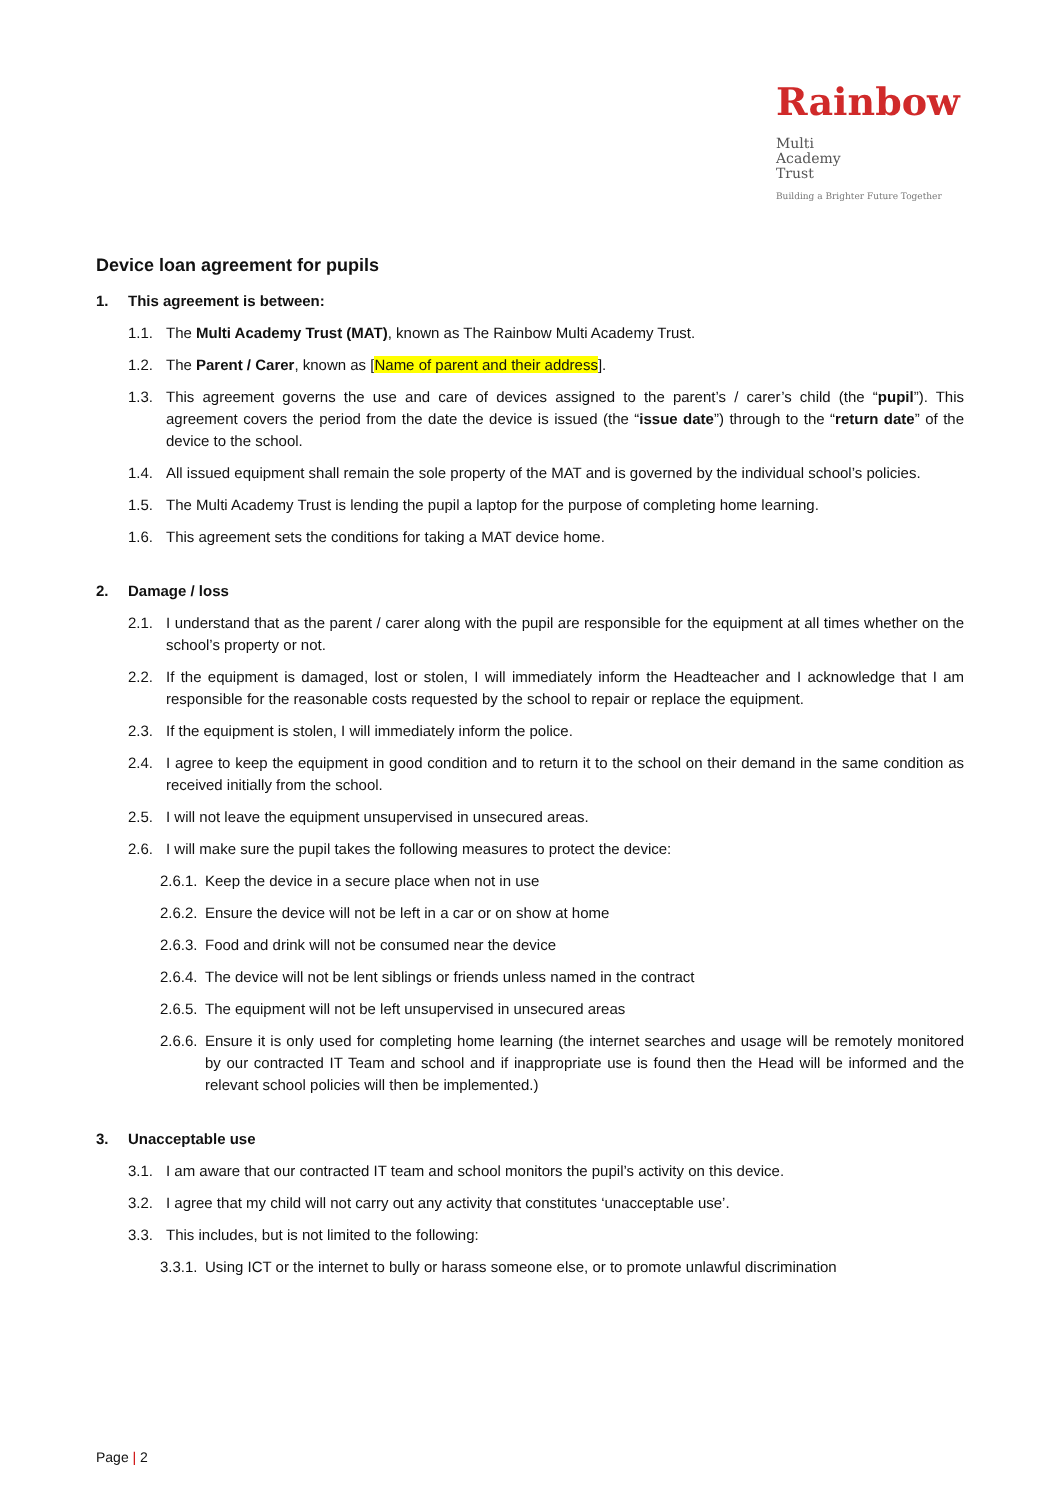Rainbow
Multi
Academy
Trust
Building a Brighter Future Together
Device loan agreement for pupils
1. This agreement is between:
1.1. The Multi Academy Trust (MAT), known as The Rainbow Multi Academy Trust.
1.2. The Parent / Carer, known as [Name of parent and their address].
1.3. This agreement governs the use and care of devices assigned to the parent’s / carer’s child (the “pupil”). This agreement covers the period from the date the device is issued (the “issue date”) through to the “return date” of the device to the school.
1.4. All issued equipment shall remain the sole property of the MAT and is governed by the individual school’s policies.
1.5. The Multi Academy Trust is lending the pupil a laptop for the purpose of completing home learning.
1.6. This agreement sets the conditions for taking a MAT device home.
2. Damage / loss
2.1. I understand that as the parent / carer along with the pupil are responsible for the equipment at all times whether on the school’s property or not.
2.2. If the equipment is damaged, lost or stolen, I will immediately inform the Headteacher and I acknowledge that I am responsible for the reasonable costs requested by the school to repair or replace the equipment.
2.3. If the equipment is stolen, I will immediately inform the police.
2.4. I agree to keep the equipment in good condition and to return it to the school on their demand in the same condition as received initially from the school.
2.5. I will not leave the equipment unsupervised in unsecured areas.
2.6. I will make sure the pupil takes the following measures to protect the device:
2.6.1.
Keep the device in a secure place when not in use
2.6.2.
Ensure the device will not be left in a car or on show at home
2.6.3.
Food and drink will not be consumed near the device
2.6.4.
The device will not be lent siblings or friends unless named in the contract
2.6.5.
The equipment will not be left unsupervised in unsecured areas
2.6.6.
Ensure it is only used for completing home learning (the internet searches and usage will be remotely monitored by our contracted IT Team and school and if inappropriate use is found then the Head will be informed and the relevant school policies will then be implemented.)
3. Unacceptable use
3.1. I am aware that our contracted IT team and school monitors the pupil’s activity on this device.
3.2. I agree that my child will not carry out any activity that constitutes ‘unacceptable use’.
3.3. This includes, but is not limited to the following:
3.3.1.
Using ICT or the internet to bully or harass someone else, or to promote unlawful discrimination
Page | 2